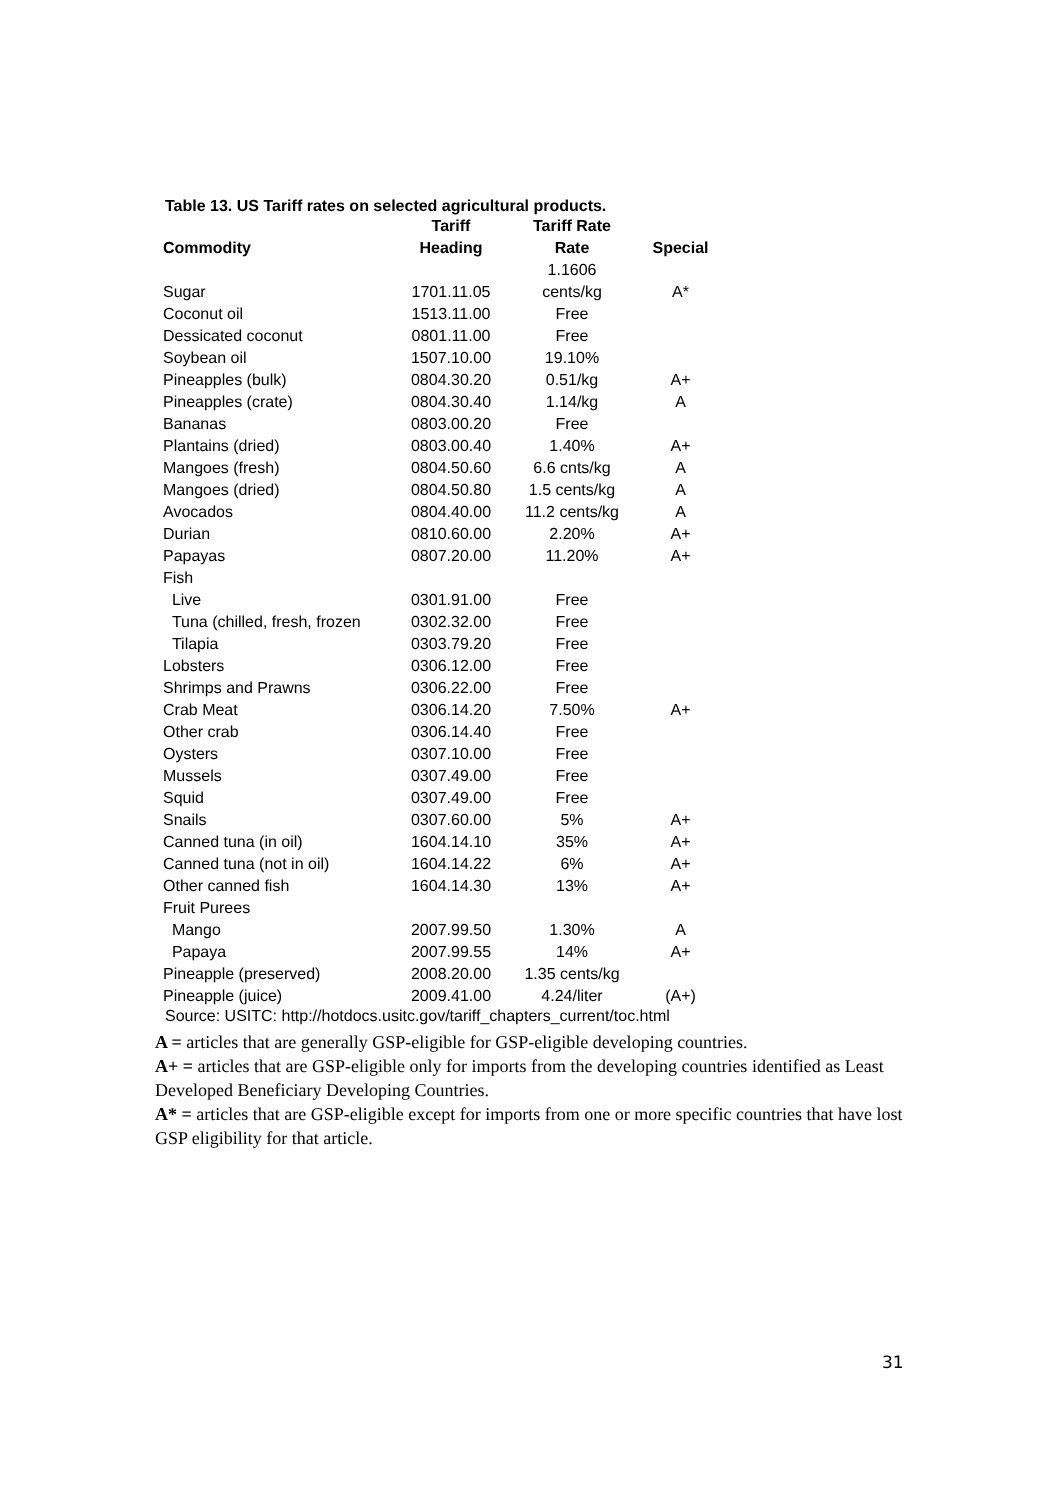Table 13. US Tariff rates on selected agricultural products.
| Commodity | Tariff Heading | Tariff Rate Rate | Special |
| --- | --- | --- | --- |
| Sugar | 1701.11.05 | 1.1606 cents/kg | A* |
| Coconut oil | 1513.11.00 | Free | |
| Dessicated coconut | 0801.11.00 | Free | |
| Soybean oil | 1507.10.00 | 19.10% | |
| Pineapples (bulk) | 0804.30.20 | 0.51/kg | A+ |
| Pineapples (crate) | 0804.30.40 | 1.14/kg | A |
| Bananas | 0803.00.20 | Free | |
| Plantains (dried) | 0803.00.40 | 1.40% | A+ |
| Mangoes (fresh) | 0804.50.60 | 6.6 cnts/kg | A |
| Mangoes (dried) | 0804.50.80 | 1.5 cents/kg | A |
| Avocados | 0804.40.00 | 11.2 cents/kg | A |
| Durian | 0810.60.00 | 2.20% | A+ |
| Papayas | 0807.20.00 | 11.20% | A+ |
| Fish | | | |
| Live | 0301.91.00 | Free | |
| Tuna (chilled, fresh, frozen | 0302.32.00 | Free | |
| Tilapia | 0303.79.20 | Free | |
| Lobsters | 0306.12.00 | Free | |
| Shrimps and Prawns | 0306.22.00 | Free | |
| Crab Meat | 0306.14.20 | 7.50% | A+ |
| Other crab | 0306.14.40 | Free | |
| Oysters | 0307.10.00 | Free | |
| Mussels | 0307.49.00 | Free | |
| Squid | 0307.49.00 | Free | |
| Snails | 0307.60.00 | 5% | A+ |
| Canned tuna (in oil) | 1604.14.10 | 35% | A+ |
| Canned tuna (not in oil) | 1604.14.22 | 6% | A+ |
| Other canned fish | 1604.14.30 | 13% | A+ |
| Fruit Purees | | | |
| Mango | 2007.99.50 | 1.30% | A |
| Papaya | 2007.99.55 | 14% | A+ |
| Pineapple (preserved) | 2008.20.00 | 1.35 cents/kg | |
| Pineapple (juice) | 2009.41.00 | 4.24/liter | (A+) |
Source: USITC: http://hotdocs.usitc.gov/tariff_chapters_current/toc.html
A = articles that are generally GSP-eligible for GSP-eligible developing countries.
A+ = articles that are GSP-eligible only for imports from the developing countries identified as Least Developed Beneficiary Developing Countries.
A* = articles that are GSP-eligible except for imports from one or more specific countries that have lost GSP eligibility for that article.
31